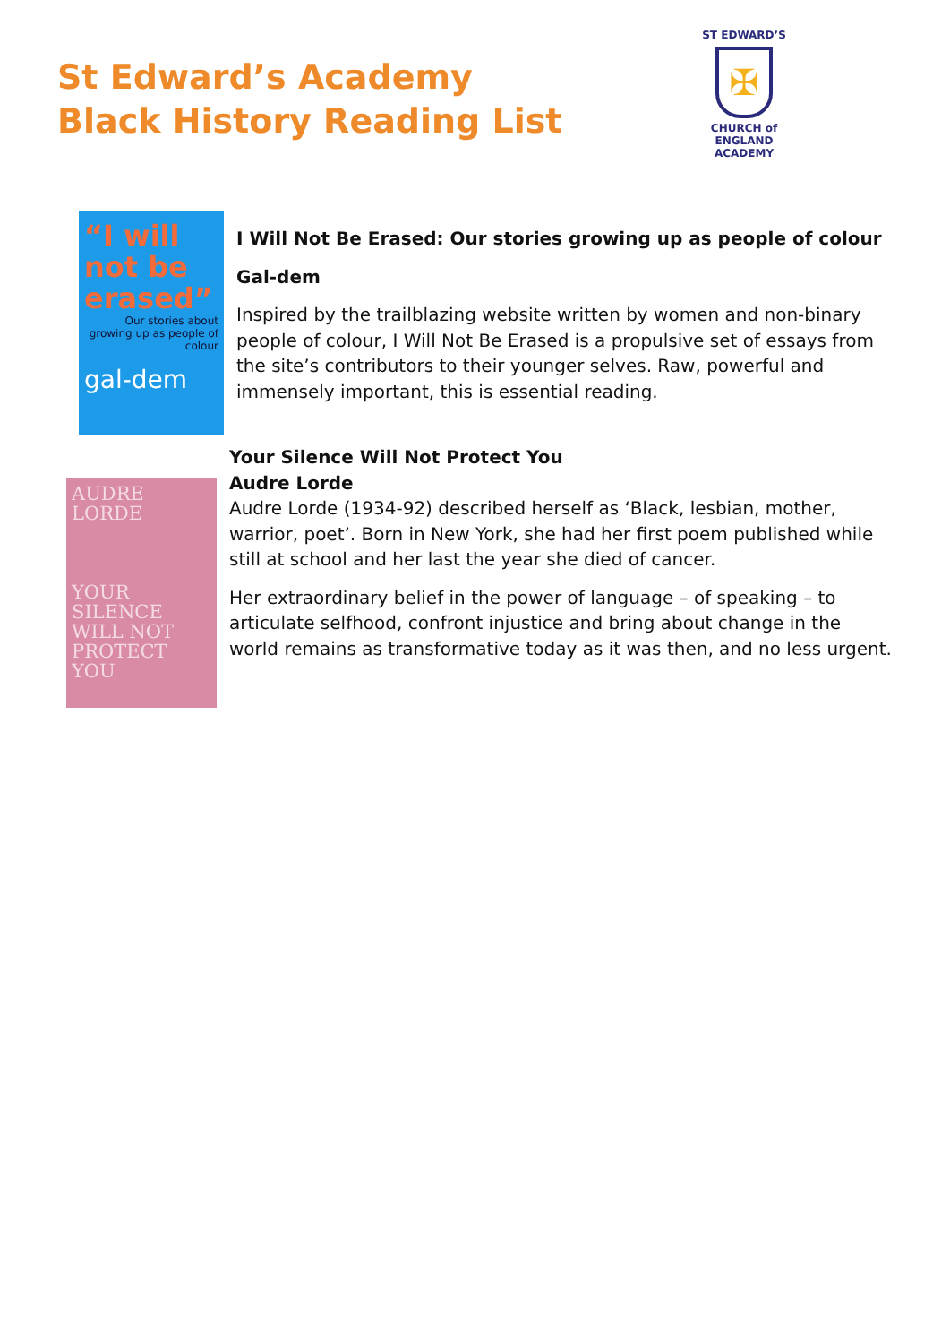St Edward’s Academy
Black History Reading List
ST EDWARD’S
✠
CHURCH of ENGLAND
ACADEMY
“I will not be erased”
Our stories about growing up as people of colour
gal-dem
I Will Not Be Erased: Our stories growing up as people of colour
Gal-dem
Inspired by the trailblazing website written by women and non-binary people of colour, I Will Not Be Erased is a propulsive set of essays from the site’s contributors to their younger selves. Raw, powerful and immensely important, this is essential reading.
AUDRE
LORDE
YOUR
SILENCE
WILL NOT
PROTECT
YOU
Your Silence Will Not Protect You
Audre Lorde
Audre Lorde (1934-92) described herself as ‘Black, lesbian, mother, warrior, poet’. Born in New York, she had her first poem published while still at school and her last the year she died of cancer.
Her extraordinary belief in the power of language – of speaking – to articulate selfhood, confront injustice and bring about change in the world remains as transformative today as it was then, and no less urgent.